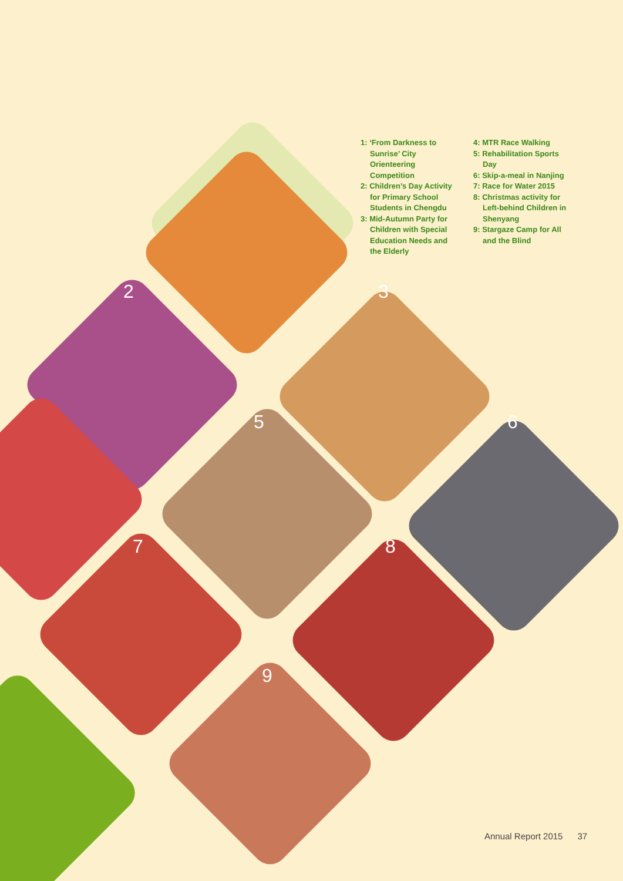1: ‘From Darkness to Sunrise’ City Orienteering Competition
2: Children’s Day Activity for Primary School Students in Chengdu
3: Mid-Autumn Party for Children with Special Education Needs and the Elderly
4: MTR Race Walking
5: Rehabilitation Sports Day
6: Skip-a-meal in Nanjing
7: Race for Water 2015
8: Christmas activity for Left-behind Children in Shenyang
9: Stargaze Camp for All and the Blind
2 3
5 6
7 8
9
Annual Report 2015 37